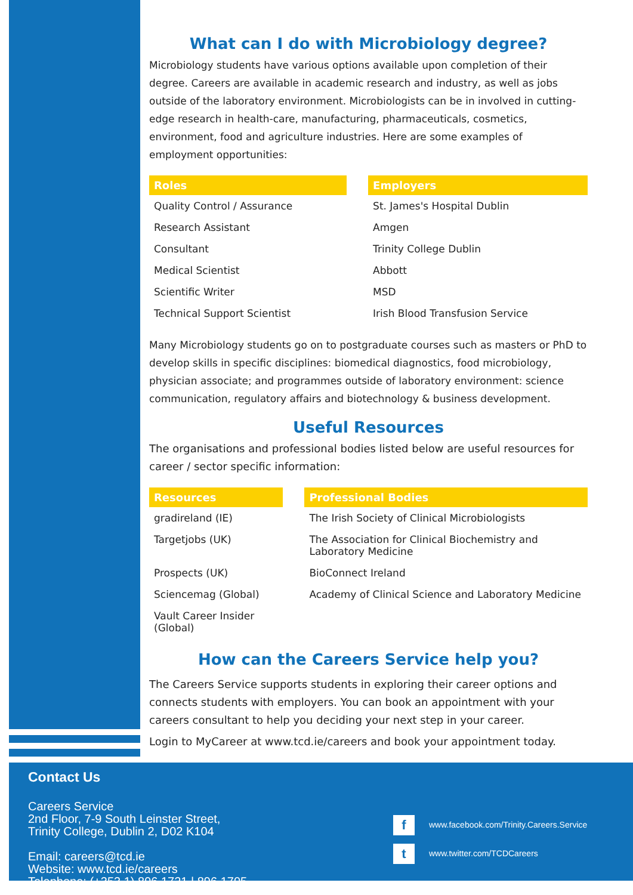What can I do with Microbiology degree?
Microbiology students have various options available upon completion of their degree. Careers are available in academic research and industry, as well as jobs outside of the laboratory environment. Microbiologists can be in involved in cutting-edge research in health-care, manufacturing, pharmaceuticals, cosmetics, environment, food and agriculture industries. Here are some examples of employment opportunities:
| Roles | | Employers |
| Quality Control / Assurance | | St. James's Hospital Dublin |
| Research Assistant | | Amgen |
| Consultant | | Trinity College Dublin |
| Medical Scientist | | Abbott |
| Scientific Writer | | MSD |
| Technical Support Scientist | | Irish Blood Transfusion Service |
Many Microbiology students go on to postgraduate courses such as masters or PhD to develop skills in specific disciplines: biomedical diagnostics, food microbiology, physician associate; and programmes outside of laboratory environment: science communication, regulatory affairs and biotechnology & business development.
Useful Resources
The organisations and professional bodies listed below are useful resources for career / sector specific information:
| Resources | | Professional Bodies |
| gradireland (IE) | | The Irish Society of Clinical Microbiologists |
| Targetjobs (UK) | | The Association for Clinical Biochemistry and Laboratory Medicine |
| Prospects (UK) | | BioConnect Ireland |
| Sciencemag (Global) | | Academy of Clinical Science and Laboratory Medicine |
| Vault Career Insider (Global) | | |
How can the Careers Service help you?
The Careers Service supports students in exploring their career options and connects students with employers. You can book an appointment with your careers consultant to help you deciding your next step in your career.
Login to MyCareer at www.tcd.ie/careers and book your appointment today.
Contact Us
Careers Service
2nd Floor, 7-9 South Leinster Street,
Trinity College, Dublin 2, D02 K104
Email: careers@tcd.ie
Website: www.tcd.ie/careers
Telephone: (+353 1) 896 1721 | 896 1705
fwww.facebook.com/Trinity.Careers.Service
twww.twitter.com/TCDCareers